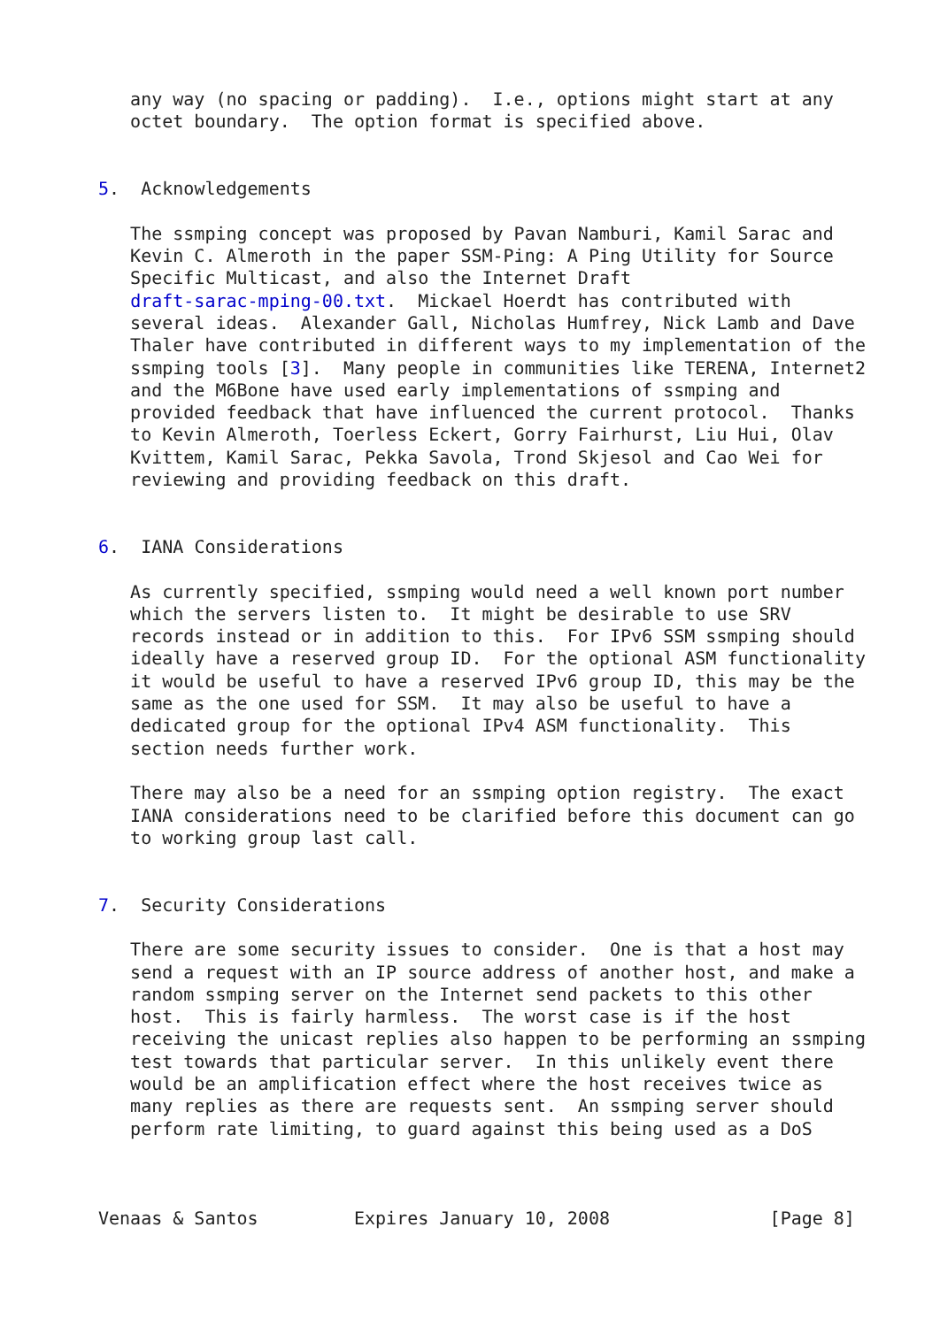any way (no spacing or padding).  I.e., options might start at any
   octet boundary.  The option format is specified above.


5.  Acknowledgements

   The ssmping concept was proposed by Pavan Namburi, Kamil Sarac and
   Kevin C. Almeroth in the paper SSM-Ping: A Ping Utility for Source
   Specific Multicast, and also the Internet Draft
   draft-sarac-mping-00.txt.  Mickael Hoerdt has contributed with
   several ideas.  Alexander Gall, Nicholas Humfrey, Nick Lamb and Dave
   Thaler have contributed in different ways to my implementation of the
   ssmping tools [3].  Many people in communities like TERENA, Internet2
   and the M6Bone have used early implementations of ssmping and
   provided feedback that have influenced the current protocol.  Thanks
   to Kevin Almeroth, Toerless Eckert, Gorry Fairhurst, Liu Hui, Olav
   Kvittem, Kamil Sarac, Pekka Savola, Trond Skjesol and Cao Wei for
   reviewing and providing feedback on this draft.


6.  IANA Considerations

   As currently specified, ssmping would need a well known port number
   which the servers listen to.  It might be desirable to use SRV
   records instead or in addition to this.  For IPv6 SSM ssmping should
   ideally have a reserved group ID.  For the optional ASM functionality
   it would be useful to have a reserved IPv6 group ID, this may be the
   same as the one used for SSM.  It may also be useful to have a
   dedicated group for the optional IPv4 ASM functionality.  This
   section needs further work.

   There may also be a need for an ssmping option registry.  The exact
   IANA considerations need to be clarified before this document can go
   to working group last call.


7.  Security Considerations

   There are some security issues to consider.  One is that a host may
   send a request with an IP source address of another host, and make a
   random ssmping server on the Internet send packets to this other
   host.  This is fairly harmless.  The worst case is if the host
   receiving the unicast replies also happen to be performing an ssmping
   test towards that particular server.  In this unlikely event there
   would be an amplification effect where the host receives twice as
   many replies as there are requests sent.  An ssmping server should
   perform rate limiting, to guard against this being used as a DoS



Venaas & Santos         Expires January 10, 2008               [Page 8]